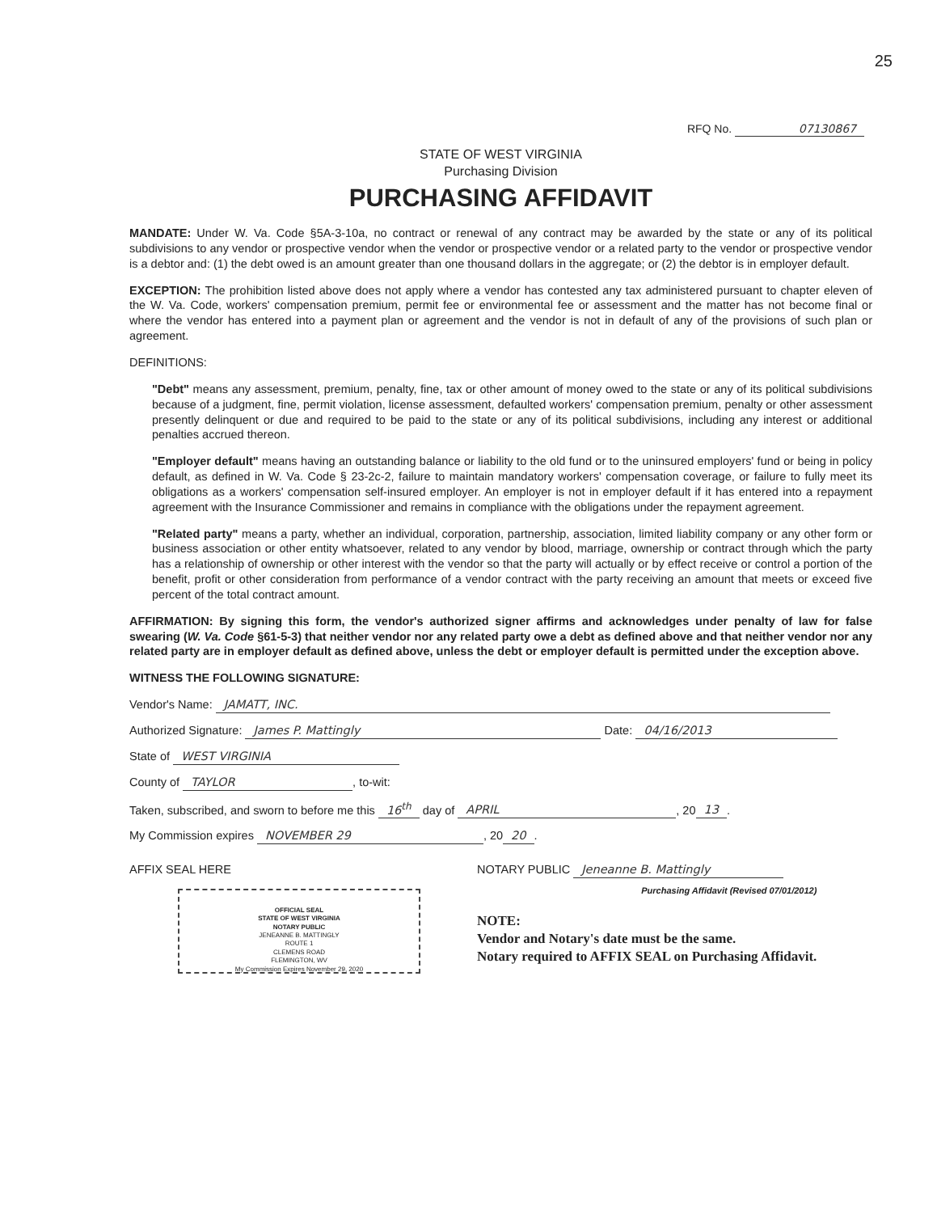25
RFQ No. 07130867
STATE OF WEST VIRGINIA
Purchasing Division
PURCHASING AFFIDAVIT
MANDATE: Under W. Va. Code §5A-3-10a, no contract or renewal of any contract may be awarded by the state or any of its political subdivisions to any vendor or prospective vendor when the vendor or prospective vendor or a related party to the vendor or prospective vendor is a debtor and: (1) the debt owed is an amount greater than one thousand dollars in the aggregate; or (2) the debtor is in employer default.
EXCEPTION: The prohibition listed above does not apply where a vendor has contested any tax administered pursuant to chapter eleven of the W. Va. Code, workers' compensation premium, permit fee or environmental fee or assessment and the matter has not become final or where the vendor has entered into a payment plan or agreement and the vendor is not in default of any of the provisions of such plan or agreement.
DEFINITIONS:
"Debt" means any assessment, premium, penalty, fine, tax or other amount of money owed to the state or any of its political subdivisions because of a judgment, fine, permit violation, license assessment, defaulted workers' compensation premium, penalty or other assessment presently delinquent or due and required to be paid to the state or any of its political subdivisions, including any interest or additional penalties accrued thereon.
"Employer default" means having an outstanding balance or liability to the old fund or to the uninsured employers' fund or being in policy default, as defined in W. Va. Code § 23-2c-2, failure to maintain mandatory workers' compensation coverage, or failure to fully meet its obligations as a workers' compensation self-insured employer. An employer is not in employer default if it has entered into a repayment agreement with the Insurance Commissioner and remains in compliance with the obligations under the repayment agreement.
"Related party" means a party, whether an individual, corporation, partnership, association, limited liability company or any other form or business association or other entity whatsoever, related to any vendor by blood, marriage, ownership or contract through which the party has a relationship of ownership or other interest with the vendor so that the party will actually or by effect receive or control a portion of the benefit, profit or other consideration from performance of a vendor contract with the party receiving an amount that meets or exceed five percent of the total contract amount.
AFFIRMATION: By signing this form, the vendor's authorized signer affirms and acknowledges under penalty of law for false swearing (W. Va. Code §61-5-3) that neither vendor nor any related party owe a debt as defined above and that neither vendor nor any related party are in employer default as defined above, unless the debt or employer default is permitted under the exception above.
WITNESS THE FOLLOWING SIGNATURE:
Vendor's Name: JAMATT, INC.
Authorized Signature: James P. Mattingly Date: 04/16/2013
State of WEST VIRGINIA
County of TAYLOR, to-wit:
Taken, subscribed, and sworn to before me this 16<sup>th</sup> day of APRIL, 20 13.
My Commission expires NOVEMBER 29, 20 20.
AFFIX SEAL HERE
OFFICIAL SEAL
STATE OF WEST VIRGINIA
NOTARY PUBLIC
JENEANNE B. MATTINGLY
ROUTE 1
CLEMENS ROAD
FLEMINGTON, WV
My Commission Expires November 29, 2020
NOTARY PUBLIC Jeneanne B. Mattingly
Purchasing Affidavit (Revised 07/01/2012)
NOTE:
Vendor and Notary's date must be the same.
Notary required to AFFIX SEAL on Purchasing Affidavit.